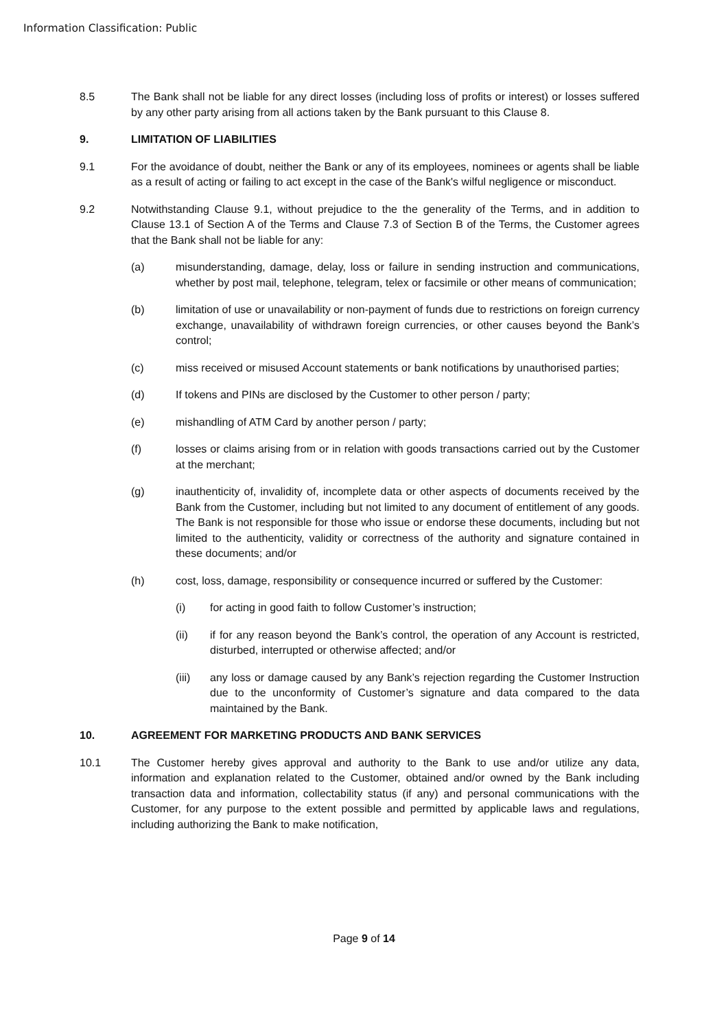Information Classification: Public
8.5 The Bank shall not be liable for any direct losses (including loss of profits or interest) or losses suffered by any other party arising from all actions taken by the Bank pursuant to this Clause 8.
9. LIMITATION OF LIABILITIES
9.1 For the avoidance of doubt, neither the Bank or any of its employees, nominees or agents shall be liable as a result of acting or failing to act except in the case of the Bank's wilful negligence or misconduct.
9.2 Notwithstanding Clause 9.1, without prejudice to the the generality of the Terms, and in addition to Clause 13.1 of Section A of the Terms and Clause 7.3 of Section B of the Terms, the Customer agrees that the Bank shall not be liable for any:
(a) misunderstanding, damage, delay, loss or failure in sending instruction and communications, whether by post mail, telephone, telegram, telex or facsimile or other means of communication;
(b) limitation of use or unavailability or non-payment of funds due to restrictions on foreign currency exchange, unavailability of withdrawn foreign currencies, or other causes beyond the Bank’s control;
(c) miss received or misused Account statements or bank notifications by unauthorised parties;
(d) If tokens and PINs are disclosed by the Customer to other person / party;
(e) mishandling of ATM Card by another person / party;
(f) losses or claims arising from or in relation with goods transactions carried out by the Customer at the merchant;
(g) inauthenticity of, invalidity of, incomplete data or other aspects of documents received by the Bank from the Customer, including but not limited to any document of entitlement of any goods. The Bank is not responsible for those who issue or endorse these documents, including but not limited to the authenticity, validity or correctness of the authority and signature contained in these documents; and/or
(h) cost, loss, damage, responsibility or consequence incurred or suffered by the Customer:
(i) for acting in good faith to follow Customer’s instruction;
(ii) if for any reason beyond the Bank’s control, the operation of any Account is restricted, disturbed, interrupted or otherwise affected; and/or
(iii) any loss or damage caused by any Bank’s rejection regarding the Customer Instruction due to the unconformity of Customer’s signature and data compared to the data maintained by the Bank.
10. AGREEMENT FOR MARKETING PRODUCTS AND BANK SERVICES
10.1 The Customer hereby gives approval and authority to the Bank to use and/or utilize any data, information and explanation related to the Customer, obtained and/or owned by the Bank including transaction data and information, collectability status (if any) and personal communications with the Customer, for any purpose to the extent possible and permitted by applicable laws and regulations, including authorizing the Bank to make notification,
Page 9 of 14